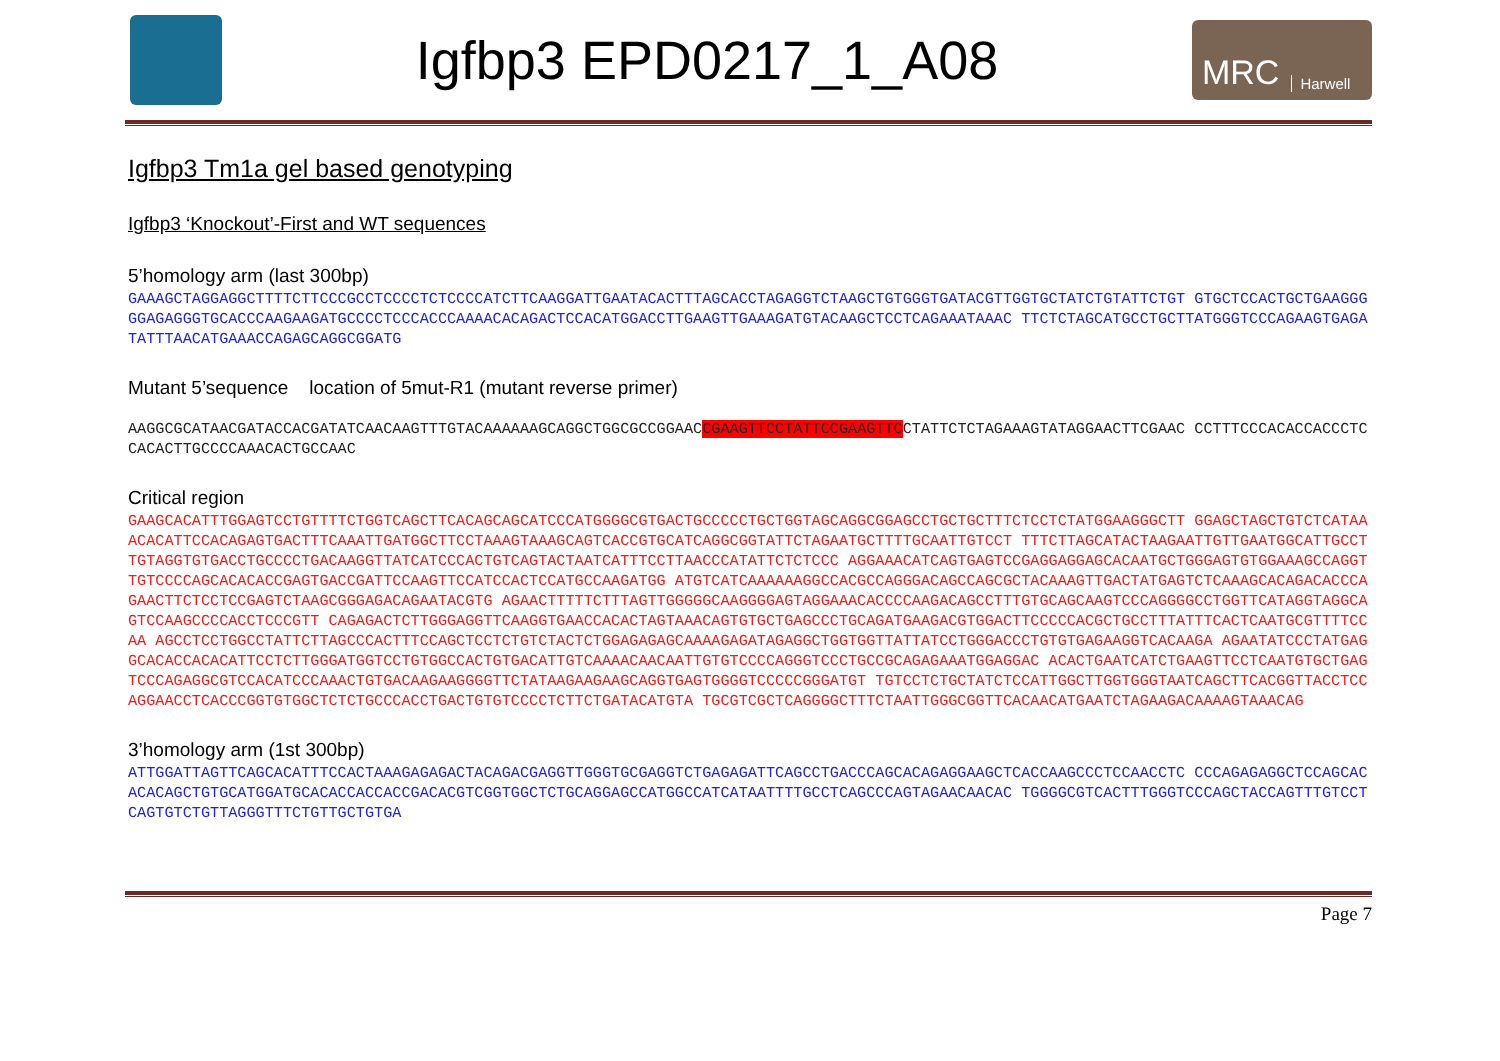Igfbp3 EPD0217_1_A08
MRC Harwell
Igfbp3 Tm1a gel based genotyping
Igfbp3 ‘Knockout’-First and WT sequences
5’homology arm (last 300bp)
GAAAGCTAGGAGGCTTTTCTTCCCGCCTCCCCTCTCCCCATCTTCAAGGATTGAATACACTTTAGCACCTAGAGGTCTAAGCTGTGGGTGATACGTTGGTGCTATCTGTATTCTGT GTGCTCCACTGCTGAAGGGGGAGAGGGTGCACCCAAGAAGATGCCCCTCCCACCCAAAACACAGACTCCACATGGACCTTGAAGTTGAAAGATGTACAAGCTCCTCAGAAATAAAC TTCTCTAGCATGCCTGCTTATGGGTCCCAGAAGTGAGATATTTAACATGAAACCAGAGCAGGCGGATG
Mutant 5’sequence location of 5mut-R1 (mutant reverse primer)
AAGGCGCATAACGATACCACGATATCAACAAGTTTGTACAAAAAAGCAGGCTGGCGCCGGAACCGAAGTTCCTATTCCGAAGTTCCTATTCTCTAGAAAGTATAGGAACTTCGAAC CCTTTCCCACACCACCCTCCACACTTGCCCCAAACACTGCCAAC
Critical region
GAAGCACATTTGGAGTCCTGTTTTCTGGTCAGCTTCACAGCAGCATCCCATGGGGCGTGACTGCCCCCTGCTGGTAGCAGGCGGAGCCTGCTGCTTTCTCCTCTATGGAAGGGCTT GGAGCTAGCTGTCTCATAAACACATTCCACAGAGTGACTTTCAAATTGATGGCTTCCTAAAGTAAAGCAGTCACCGTGCATCAGGCGGTATTCTAGAATGCTTTTGCAATTGTCCT TTTCTTAGCATACTAAGAATTGTTGAATGGCATTGCCTTGTAGGTGTGACCTGCCCCTGACAAGGTTATCATCCCACTGTCAGTACTAATCATTTCCTTAACCCATATTCTCTCCC AGGAAACATCAGTGAGTCCGAGGAGGAGCACAATGCTGGGAGTGTGGAAAGCCAGGTTGTCCCCAGCACACACCGAGTGACCGATTCCAAGTTCCATCCACTCCATGCCAAGATGG ATGTCATCAAAAAAGGCCACGCCAGGGACAGCCAGCGCTACAAAGTTGACTATGAGTCTCAAAGCACAGACACCCAGAACTTCTCCTCCGAGTCTAAGCGGGAGACAGAATACGTG AGAACTTTTTCTTTAGTTGGGGGCAAGGGGAGTAGGAAACACCCCAAGACAGCCTTTGTGCAGCAAGTCCCAGGGGCCTGGTTCATAGGTAGGCAGTCCAAGCCCCACCTCCCGTT CAGAGACTCTTGGGAGGTTCAAGGTGAACCACACTAGTAAACAGTGTGCTGAGCCCTGCAGATGAAGACGTGGACTTCCCCCACGCTGCCTTTATTTCACTCAATGCGTTTTCCAA AGCCTCCTGGCCTATTCTTAGCCCACTTTCCAGCTCCTCTGTCTACTCTGGAGAGAGCAAAAGAGATAGAGGCTGGTGGTTATTATCCTGGGACCCTGTGTGAGAAGGTCACAAGA AGAATATCCCTATGAGGCACACCACACATTCCTCTTGGGATGGTCCTGTGGCCACTGTGACATTGTCAAAACAACAATTGTGTCCCCAGGGTCCCTGCCGCAGAGAAATGGAGGAC ACACTGAATCATCTGAAGTTCCTCAATGTGCTGAGTCCCAGAGGCGTCCACATCCCAAACTGTGACAAGAAGGGGTTCTATAAGAAGAAGCAGGTGAGTGGGGTCCCCCGGGATGT TGTCCTCTGCTATCTCCATTGGCTTGGTGGGTAATCAGCTTCACGGTTACCTCCAGGAACCTCACCCGGTGTGGCTCTCTGCCCACCTGACTGTGTCCCCTCTTCTGATACATGTA TGCGTCGCTCAGGGGCTTTCTAATTGGGCGGTTCACAACATGAATCTAGAAGACAAAAGTAAACAG
3’homology arm (1st 300bp)
ATTGGATTAGTTCAGCACATTTCCACTAAAGAGAGACTACAGACGAGGTTGGGTGCGAGGTCTGAGAGATTCAGCCTGACCCAGCACAGAGGAAGCTCACCAAGCCCTCCAACCTC CCCAGAGAGGCTCCAGCACACACAGCTGTGCATGGATGCACACCACCACCGACACGTCGGTGGCTCTGCAGGAGCCATGGCCATCATAATTTTGCCTCAGCCCAGTAGAACAACAC TGGGGCGTCACTTTGGGTCCCAGCTACCAGTTTGTCCTCAGTGTCTGTTAGGGTTTCTGTTGCTGTGA
Page 7